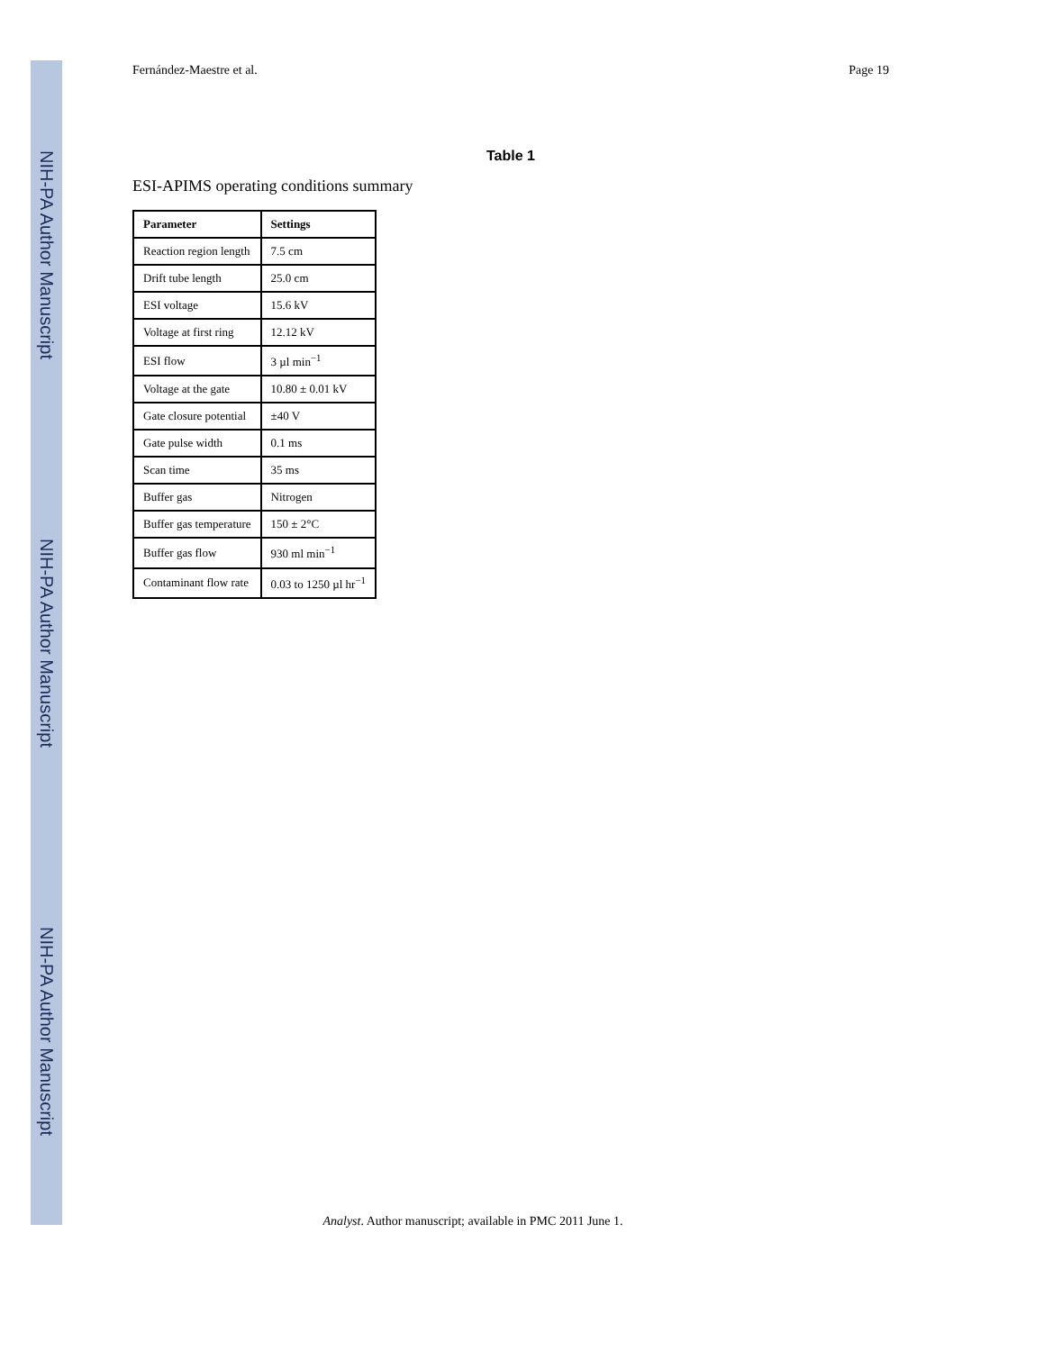NIH-PA Author Manuscript
NIH-PA Author Manuscript
NIH-PA Author Manuscript
Fernández-Maestre et al. Page 19
Table 1
ESI-APIMS operating conditions summary
| Parameter | Settings |
| --- | --- |
| Reaction region length | 7.5 cm |
| Drift tube length | 25.0 cm |
| ESI voltage | 15.6 kV |
| Voltage at first ring | 12.12 kV |
| ESI flow | 3 µl min<sup>−1</sup> |
| Voltage at the gate | 10.80 ± 0.01 kV |
| Gate closure potential | ±40 V |
| Gate pulse width | 0.1 ms |
| Scan time | 35 ms |
| Buffer gas | Nitrogen |
| Buffer gas temperature | 150 ± 2°C |
| Buffer gas flow | 930 ml min<sup>−1</sup> |
| Contaminant flow rate | 0.03 to 1250 µl hr<sup>−1</sup> |
Analyst. Author manuscript; available in PMC 2011 June 1.